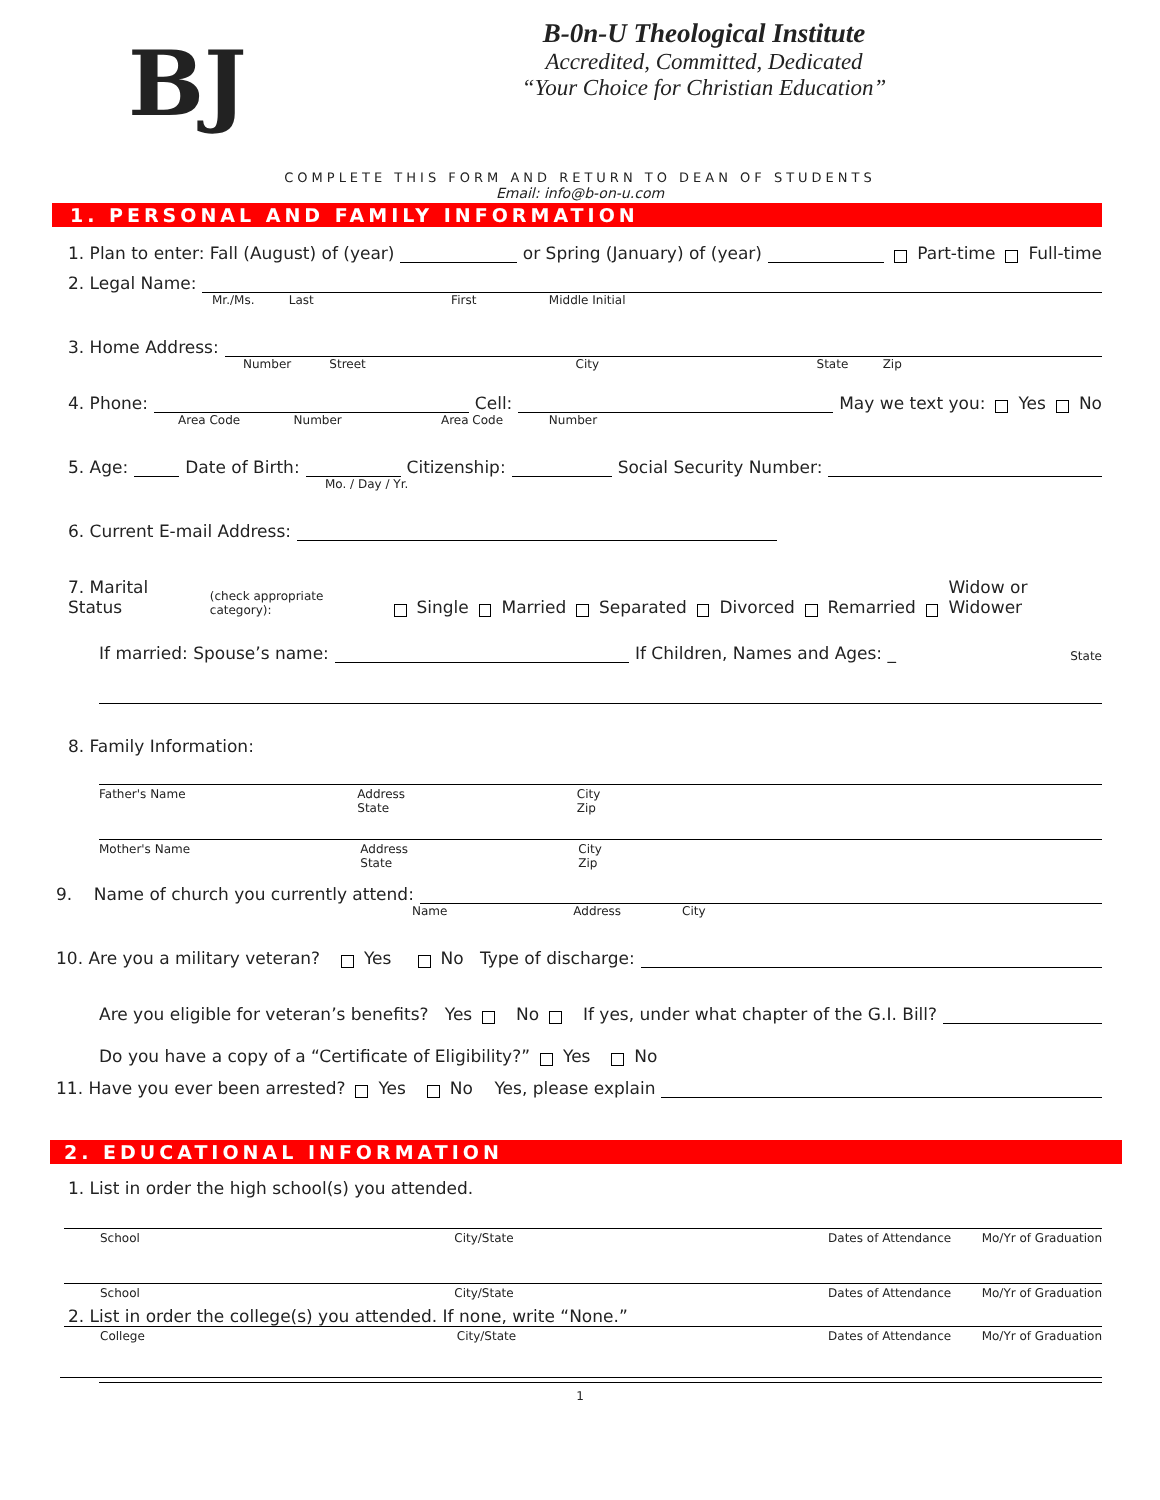BJ
B-0n-U Theological Institute
Accredited, Committed, Dedicated
“Your Choice for Christian Education”
COMPLETE THIS FORM AND RETURN TO DEAN OF STUDENTS
Email: info@b-on-u.com
1. PERSONAL AND FAMILY INFORMATION
1. Plan to enter: Fall (August) of (year) or Spring (January) of (year) Part-time Full-time
2. Legal Name:
Mr./Ms. Last First Middle Initial
3. Home Address:
Number Street City State Zip
4. Phone: Cell: May we text you: Yes No
Area Code Number Area Code Number
5. Age: Date of Birth: Citizenship: Social Security Number:
Mo. / Day / Yr.
6. Current E-mail Address:
7. Marital Status (check appropriate category): Single Married Separated Divorced Remarried Widow or Widower
If married: Spouse’s name: If Children, Names and Ages: _ State
8. Family Information:
Father's Name Address
State City
Zip
Mother's Name Address
State City
Zip
9. Name of church you currently attend:
Name Address City
10. Are you a military veteran? Yes No Type of discharge:
Are you eligible for veteran’s benefits? Yes No If yes, under what chapter of the G.I. Bill?
Do you have a copy of a “Certificate of Eligibility?” Yes No
11. Have you ever been arrested? Yes No Yes, please explain
2. EDUCATIONAL INFORMATION
1. List in order the high school(s) you attended.
School City/State Dates of Attendance Mo/Yr of Graduation
School City/State Dates of Attendance Mo/Yr of Graduation
2. List in order the college(s) you attended. If none, write “None.”
College City/State Dates of Attendance Mo/Yr of Graduation
1